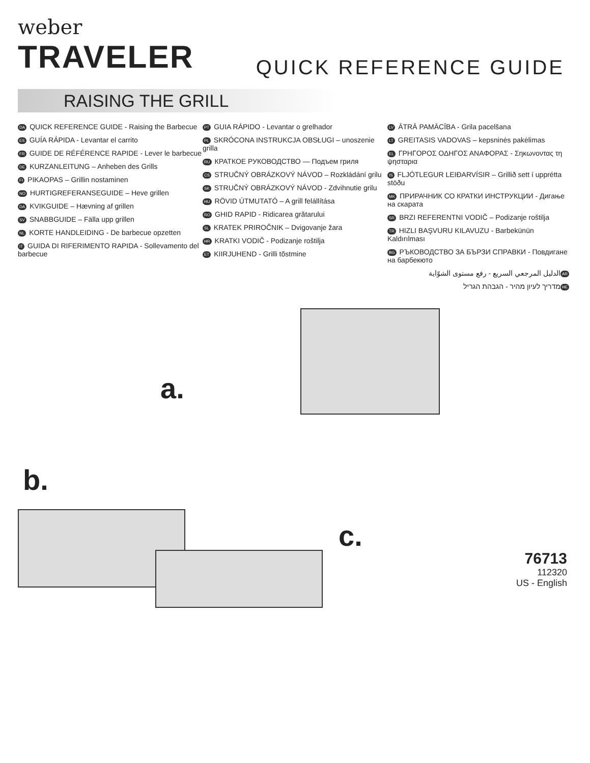weber
TRAVELER
QUICK REFERENCE GUIDE
RAISING THE GRILL
DA QUICK REFERENCE GUIDE - Raising the Barbecue
ES GUÍA RÁPIDA - Levantar el carrito
FR GUIDE DE RÉFÉRENCE RAPIDE - Lever le barbecue
DE KURZANLEITUNG – Anheben des Grills
FI PIKAOPAS – Grillin nostaminen
NO HURTIGREFERANSEGUIDE – Heve grillen
DA KVIKGUIDE – Hævning af grillen
SV SNABBGUIDE – Fälla upp grillen
NL KORTE HANDLEIDING - De barbecue opzetten
IT GUIDA DI RIFERIMENTO RAPIDA - Sollevamento del barbecue
PT GUIA RÁPIDO - Levantar o grelhador
PL SKRÓCONA INSTRUKCJA OBSŁUGI – unoszenie grilla
RU КРАТКОЕ РУКОВОДСТВО — Подъем гриля
CS STRUČNÝ OBRÁZKOVÝ NÁVOD – Rozkládání grilu
SK STRUČNÝ OBRÁZKOVÝ NÁVOD - Zdvihnutie grilu
HU RÖVID ÚTMUTATÓ – A grill felállítása
RO GHID RAPID - Ridicarea grătarului
SL KRATEK PRIROČNIK – Dvigovanje žara
HR KRATKI VODIČ - Podizanje roštilja
ET KIIRJUHEND - Grilli tõstmine
LV ĀTRĀ PAMĀCĪBA - Grila pacelšana
LT GREITASIS VADOVAS – kepsninės pakėlimas
EL ΓΡΗΓΟΡΟΣ ΟΔΗΓΟΣ ΑΝΑΦΟΡΑΣ - Σηκωνοντας τη ψησταρια
IS FLJÓTLEGUR LEIÐARVÍSIR – Grillið sett í upprétta stöðu
MK ПРИРАЧНИК СО КРАТКИ ИНСТРУКЦИИ - Дигање на скарата
SR BRZI REFERENTNI VODIČ – Podizanje roštilja
TR HIZLI BAŞVURU KILAVUZU - Barbekünün Kaldırılması
BG РЪКОВОДСТВО ЗА БЪРЗИ СПРАВКИ - Повдигане на барбекюто
AR الدليل المرجعي السريع - رفع مستوى الشوّاية
HE מדריך לעיון מהיר - הגבהת הגריל
a.
b.
c.
76713
112320
US - English